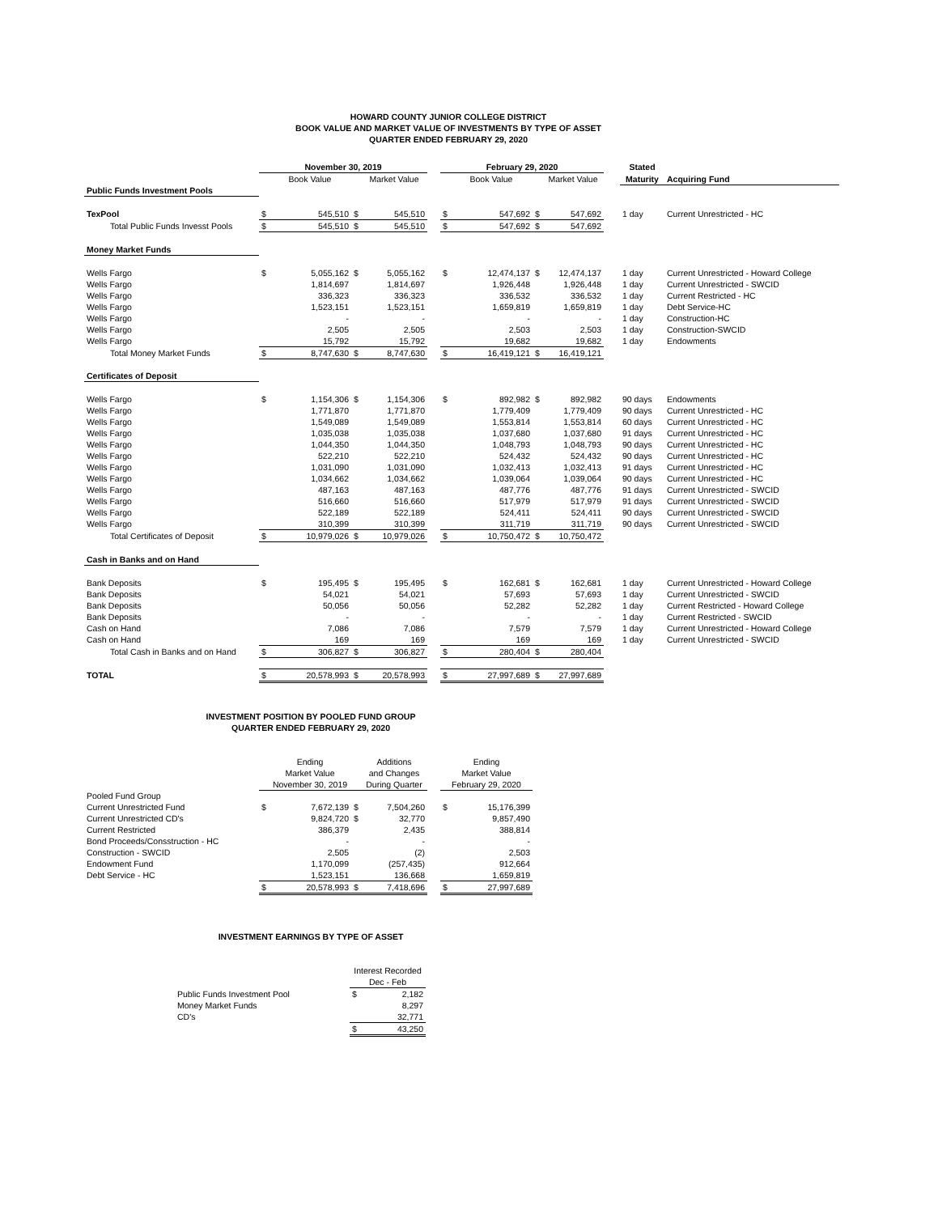HOWARD COUNTY JUNIOR COLLEGE DISTRICT
BOOK VALUE AND MARKET VALUE OF INVESTMENTS BY TYPE OF ASSET
QUARTER ENDED FEBRUARY 29, 2020
| | November 30, 2019 | | | | | February 29, 2020 | | | | | Stated | |
| --- | --- | --- | --- | --- | --- | --- | --- | --- | --- | --- | --- | --- |
| | Book Value | | | Market Value | | Book Value | | | Market Value | | Maturity | Acquiring Fund |
| Public Funds Investment Pools | | | | | | | | | | | | |
| TexPool | $ | 545,510 | $ | 545,510 | | $ | 547,692 | $ | 547,692 | | 1 day | Current Unrestricted - HC |
| Total Public Funds Invesst Pools | $ | 545,510 | $ | 545,510 | | $ | 547,692 | $ | 547,692 | | | |
| Money Market Funds | | | | | | | | | | | | |
| Wells Fargo | $ | 5,055,162 | $ | 5,055,162 | | $ | 12,474,137 | $ | 12,474,137 | | 1 day | Current Unrestricted - Howard College |
| Wells Fargo | | 1,814,697 | | 1,814,697 | | | 1,926,448 | | 1,926,448 | | 1 day | Current Unrestricted - SWCID |
| Wells Fargo | | 336,323 | | 336,323 | | | 336,532 | | 336,532 | | 1 day | Current Restricted - HC |
| Wells Fargo | | 1,523,151 | | 1,523,151 | | | 1,659,819 | | 1,659,819 | | 1 day | Debt Service-HC |
| Wells Fargo | | - | | - | | | - | | - | | 1 day | Construction-HC |
| Wells Fargo | | 2,505 | | 2,505 | | | 2,503 | | 2,503 | | 1 day | Construction-SWCID |
| Wells Fargo | | 15,792 | | 15,792 | | | 19,682 | | 19,682 | | 1 day | Endowments |
| Total Money Market Funds | $ | 8,747,630 | $ | 8,747,630 | | $ | 16,419,121 | $ | 16,419,121 | | | |
| Certificates of Deposit | | | | | | | | | | | | |
| Wells Fargo | $ | 1,154,306 | $ | 1,154,306 | | $ | 892,982 | $ | 892,982 | | 90 days | Endowments |
| Wells Fargo | | 1,771,870 | | 1,771,870 | | | 1,779,409 | | 1,779,409 | | 90 days | Current Unrestricted - HC |
| Wells Fargo | | 1,549,089 | | 1,549,089 | | | 1,553,814 | | 1,553,814 | | 60 days | Current Unrestricted - HC |
| Wells Fargo | | 1,035,038 | | 1,035,038 | | | 1,037,680 | | 1,037,680 | | 91 days | Current Unrestricted - HC |
| Wells Fargo | | 1,044,350 | | 1,044,350 | | | 1,048,793 | | 1,048,793 | | 90 days | Current Unrestricted - HC |
| Wells Fargo | | 522,210 | | 522,210 | | | 524,432 | | 524,432 | | 90 days | Current Unrestricted - HC |
| Wells Fargo | | 1,031,090 | | 1,031,090 | | | 1,032,413 | | 1,032,413 | | 91 days | Current Unrestricted - HC |
| Wells Fargo | | 1,034,662 | | 1,034,662 | | | 1,039,064 | | 1,039,064 | | 90 days | Current Unrestricted - HC |
| Wells Fargo | | 487,163 | | 487,163 | | | 487,776 | | 487,776 | | 91 days | Current Unrestricted - SWCID |
| Wells Fargo | | 516,660 | | 516,660 | | | 517,979 | | 517,979 | | 91 days | Current Unrestricted - SWCID |
| Wells Fargo | | 522,189 | | 522,189 | | | 524,411 | | 524,411 | | 90 days | Current Unrestricted - SWCID |
| Wells Fargo | | 310,399 | | 310,399 | | | 311,719 | | 311,719 | | 90 days | Current Unrestricted - SWCID |
| Total Certificates of Deposit | $ | 10,979,026 | $ | 10,979,026 | | $ | 10,750,472 | $ | 10,750,472 | | | |
| Cash in Banks and on Hand | | | | | | | | | | | | |
| Bank Deposits | $ | 195,495 | $ | 195,495 | | $ | 162,681 | $ | 162,681 | | 1 day | Current Unrestricted - Howard College |
| Bank Deposits | | 54,021 | | 54,021 | | | 57,693 | | 57,693 | | 1 day | Current Unrestricted - SWCID |
| Bank Deposits | | 50,056 | | 50,056 | | | 52,282 | | 52,282 | | 1 day | Current Restricted - Howard College |
| Bank Deposits | | - | | - | | | - | | - | | 1 day | Current Restricted - SWCID |
| Cash on Hand | | 7,086 | | 7,086 | | | 7,579 | | 7,579 | | 1 day | Current Unrestricted - Howard College |
| Cash on Hand | | 169 | | 169 | | | 169 | | 169 | | 1 day | Current Unrestricted - SWCID |
| Total Cash in Banks and on Hand | $ | 306,827 | $ | 306,827 | | $ | 280,404 | $ | 280,404 | | | |
| TOTAL | $ | 20,578,993 | $ | 20,578,993 | | $ | 27,997,689 | $ | 27,997,689 | | | |
INVESTMENT POSITION BY POOLED FUND GROUP
QUARTER ENDED FEBRUARY 29, 2020
| | Ending | | | Additions | | Ending | |
| --- | --- | --- | --- | --- | --- | --- | --- |
| | Market Value | | | and Changes | | Market Value | |
| | November 30, 2019 | | | During Quarter | | February 29, 2020 | |
| Pooled Fund Group | | | | | | | |
| Current Unrestricted Fund | $ | 7,672,139 | $ | 7,504,260 | | $ | 15,176,399 |
| Current Unrestricted CD's | | 9,824,720 | $ | 32,770 | | | 9,857,490 |
| Current Restricted | | 386,379 | | 2,435 | | | 388,814 |
| Bond Proceeds/Consstruction - HC | | - | | - | | | - |
| Construction - SWCID | | 2,505 | | (2) | | | 2,503 |
| Endowment Fund | | 1,170,099 | | (257,435) | | | 912,664 |
| Debt Service - HC | | 1,523,151 | | 136,668 | | | 1,659,819 |
| | $ | 20,578,993 | $ | 7,418,696 | | $ | 27,997,689 |
INVESTMENT EARNINGS BY TYPE OF ASSET
| | Interest Recorded | |
| --- | --- | --- |
| | Dec - Feb | |
| Public Funds Investment Pool | $ | 2,182 |
| Money Market Funds | | 8,297 |
| CD's | | 32,771 |
| | $ | 43,250 |